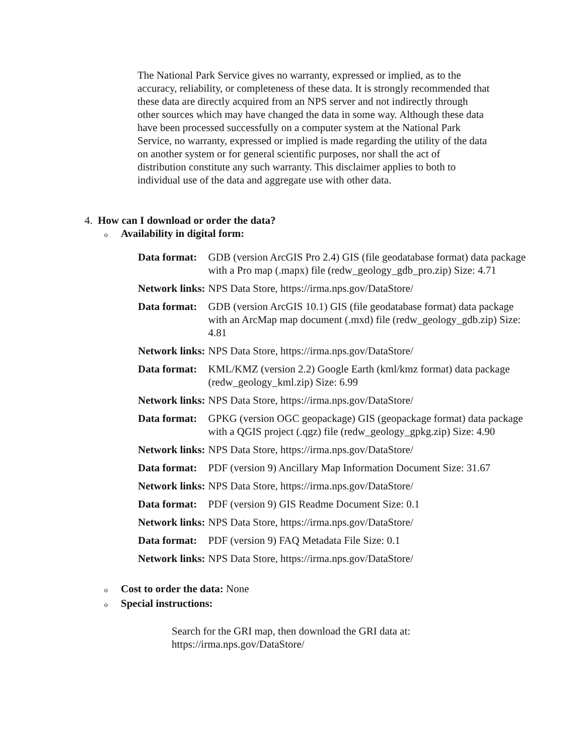The National Park Service gives no warranty, expressed or implied, as to the accuracy, reliability, or completeness of these data. It is strongly recommended that these data are directly acquired from an NPS server and not indirectly through other sources which may have changed the data in some way. Although these data have been processed successfully on a computer system at the National Park Service, no warranty, expressed or implied is made regarding the utility of the data on another system or for general scientific purposes, nor shall the act of distribution constitute any such warranty. This disclaimer applies to both to individual use of the data and aggregate use with other data.
4. How can I download or order the data?
o Availability in digital form:
| Data format: | GDB (version ArcGIS Pro 2.4) GIS (file geodatabase format) data package with a Pro map (.mapx) file (redw_geology_gdb_pro.zip) Size: 4.71 |
| Network links: | NPS Data Store, https://irma.nps.gov/DataStore/ |
| Data format: | GDB (version ArcGIS 10.1) GIS (file geodatabase format) data package with an ArcMap map document (.mxd) file (redw_geology_gdb.zip) Size: 4.81 |
| Network links: | NPS Data Store, https://irma.nps.gov/DataStore/ |
| Data format: | KML/KMZ (version 2.2) Google Earth (kml/kmz format) data package (redw_geology_kml.zip) Size: 6.99 |
| Network links: | NPS Data Store, https://irma.nps.gov/DataStore/ |
| Data format: | GPKG (version OGC geopackage) GIS (geopackage format) data package with a QGIS project (.qgz) file (redw_geology_gpkg.zip) Size: 4.90 |
| Network links: | NPS Data Store, https://irma.nps.gov/DataStore/ |
| Data format: | PDF (version 9) Ancillary Map Information Document Size: 31.67 |
| Network links: | NPS Data Store, https://irma.nps.gov/DataStore/ |
| Data format: | PDF (version 9) GIS Readme Document Size: 0.1 |
| Network links: | NPS Data Store, https://irma.nps.gov/DataStore/ |
| Data format: | PDF (version 9) FAQ Metadata File Size: 0.1 |
| Network links: | NPS Data Store, https://irma.nps.gov/DataStore/ |
o Cost to order the data: None
o Special instructions:
Search for the GRI map, then download the GRI data at: https://irma.nps.gov/DataStore/